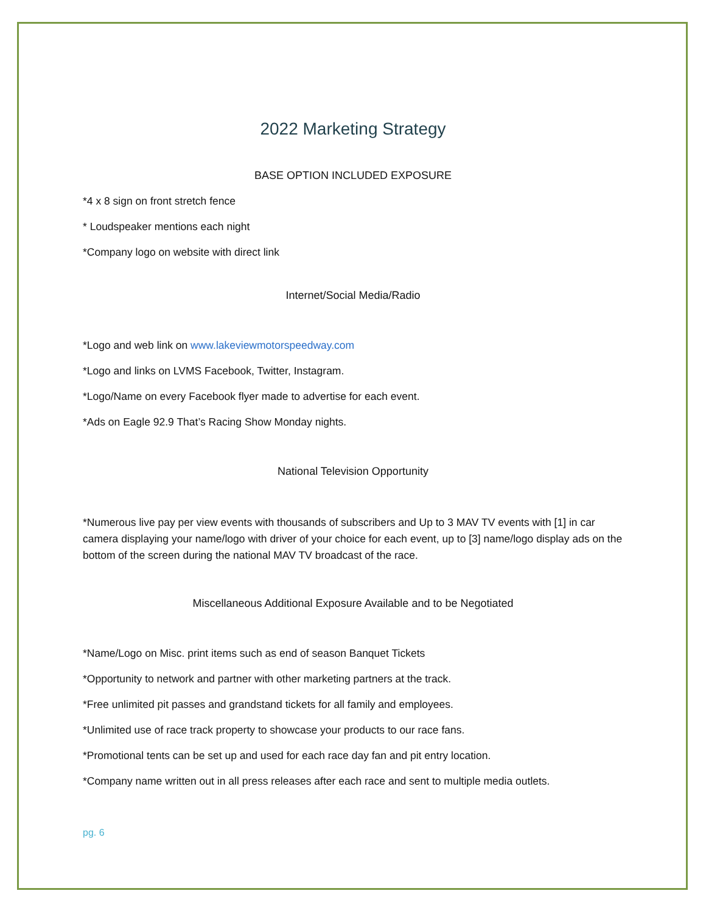2022 Marketing Strategy
BASE OPTION INCLUDED EXPOSURE
*4 x 8 sign on front stretch fence
* Loudspeaker mentions each night
*Company logo on website with direct link
Internet/Social Media/Radio
*Logo and web link on www.lakeviewmotorspeedway.com
*Logo and links on LVMS Facebook, Twitter, Instagram.
*Logo/Name on every Facebook flyer made to advertise for each event.
*Ads on Eagle 92.9 That’s Racing Show Monday nights.
National Television Opportunity
*Numerous live pay per view events with thousands of subscribers and Up to 3 MAV TV events with [1] in car camera displaying your name/logo with driver of your choice for each event, up to [3] name/logo display ads on the bottom of the screen during the national MAV TV broadcast of the race.
Miscellaneous Additional Exposure Available and to be Negotiated
*Name/Logo on Misc. print items such as end of season Banquet Tickets
*Opportunity to network and partner with other marketing partners at the track.
*Free unlimited pit passes and grandstand tickets for all family and employees.
*Unlimited use of race track property to showcase your products to our race fans.
*Promotional tents can be set up and used for each race day fan and pit entry location.
*Company name written out in all press releases after each race and sent to multiple media outlets.
pg. 6